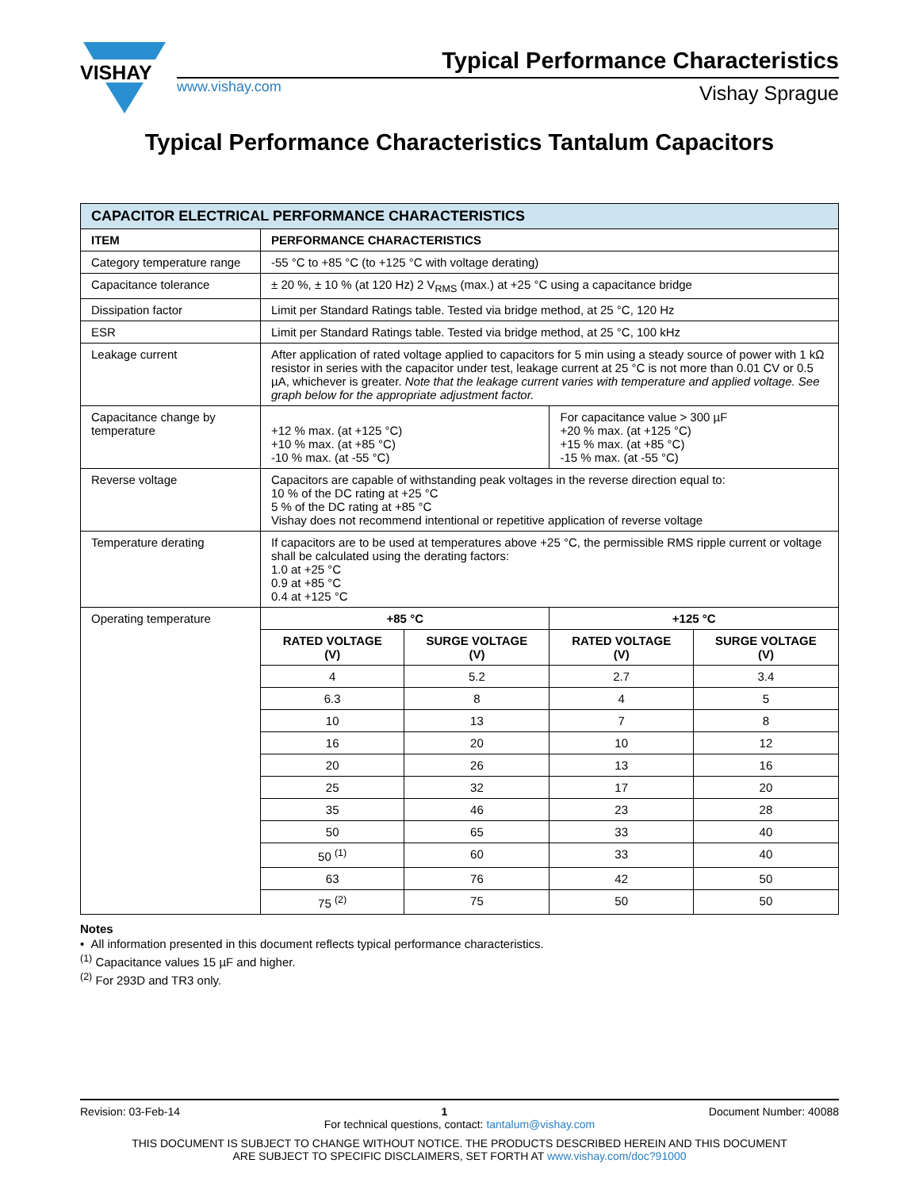VISHAY
Typical Performance Characteristics
www.vishay.com Vishay Sprague
Typical Performance Characteristics Tantalum Capacitors
| CAPACITOR ELECTRICAL PERFORMANCE CHARACTERISTICS | | | | |
| --- | --- | --- | --- | --- |
| ITEM | PERFORMANCE CHARACTERISTICS | | | |
| Category temperature range | -55 °C to +85 °C (to +125 °C with voltage derating) | | | |
| Capacitance tolerance | ± 20 %, ± 10 % (at 120 Hz) 2 V<sub>RMS</sub> (max.) at +25 °C using a capacitance bridge | | | |
| Dissipation factor | Limit per Standard Ratings table. Tested via bridge method, at 25 °C, 120 Hz | | | |
| ESR | Limit per Standard Ratings table. Tested via bridge method, at 25 °C, 100 kHz | | | |
| Leakage current | After application of rated voltage applied to capacitors for 5 min using a steady source of power with 1 kΩ resistor in series with the capacitor under test, leakage current at 25 °C is not more than 0.01 CV or 0.5 µA, whichever is greater. Note that the leakage current varies with temperature and applied voltage. See graph below for the appropriate adjustment factor. | | | |
| Capacitance change by temperature | +12 % max. (at +125 °C) +10 % max. (at +85 °C) -10 % max. (at -55 °C) | | For capacitance value > 300 µF +20 % max. (at +125 °C) +15 % max. (at +85 °C) -15 % max. (at -55 °C) | |
| Reverse voltage | Capacitors are capable of withstanding peak voltages in the reverse direction equal to: 10 % of the DC rating at +25 °C 5 % of the DC rating at +85 °C Vishay does not recommend intentional or repetitive application of reverse voltage | | | |
| Temperature derating | If capacitors are to be used at temperatures above +25 °C, the permissible RMS ripple current or voltage shall be calculated using the derating factors: 1.0 at +25 °C 0.9 at +85 °C 0.4 at +125 °C | | | |
| Operating temperature | +85 °C | | +125 °C | |
| | RATED VOLTAGE (V) | SURGE VOLTAGE (V) | RATED VOLTAGE (V) | SURGE VOLTAGE (V) |
| | 4 | 5.2 | 2.7 | 3.4 |
| | 6.3 | 8 | 4 | 5 |
| | 10 | 13 | 7 | 8 |
| | 16 | 20 | 10 | 12 |
| | 20 | 26 | 13 | 16 |
| | 25 | 32 | 17 | 20 |
| | 35 | 46 | 23 | 28 |
| | 50 | 65 | 33 | 40 |
| | 50 <sup>(1)</sup> | 60 | 33 | 40 |
| | 63 | 76 | 42 | 50 |
| | 75 <sup>(2)</sup> | 75 | 50 | 50 |
Notes
• All information presented in this document reflects typical performance characteristics.
<sup>(1)</sup> Capacitance values 15 µF and higher.
<sup>(2)</sup> For 293D and TR3 only.
Revision: 03-Feb-14 1 Document Number: 40088
For technical questions, contact: tantalum@vishay.com
THIS DOCUMENT IS SUBJECT TO CHANGE WITHOUT NOTICE. THE PRODUCTS DESCRIBED HEREIN AND THIS DOCUMENT
ARE SUBJECT TO SPECIFIC DISCLAIMERS, SET FORTH AT www.vishay.com/doc?91000